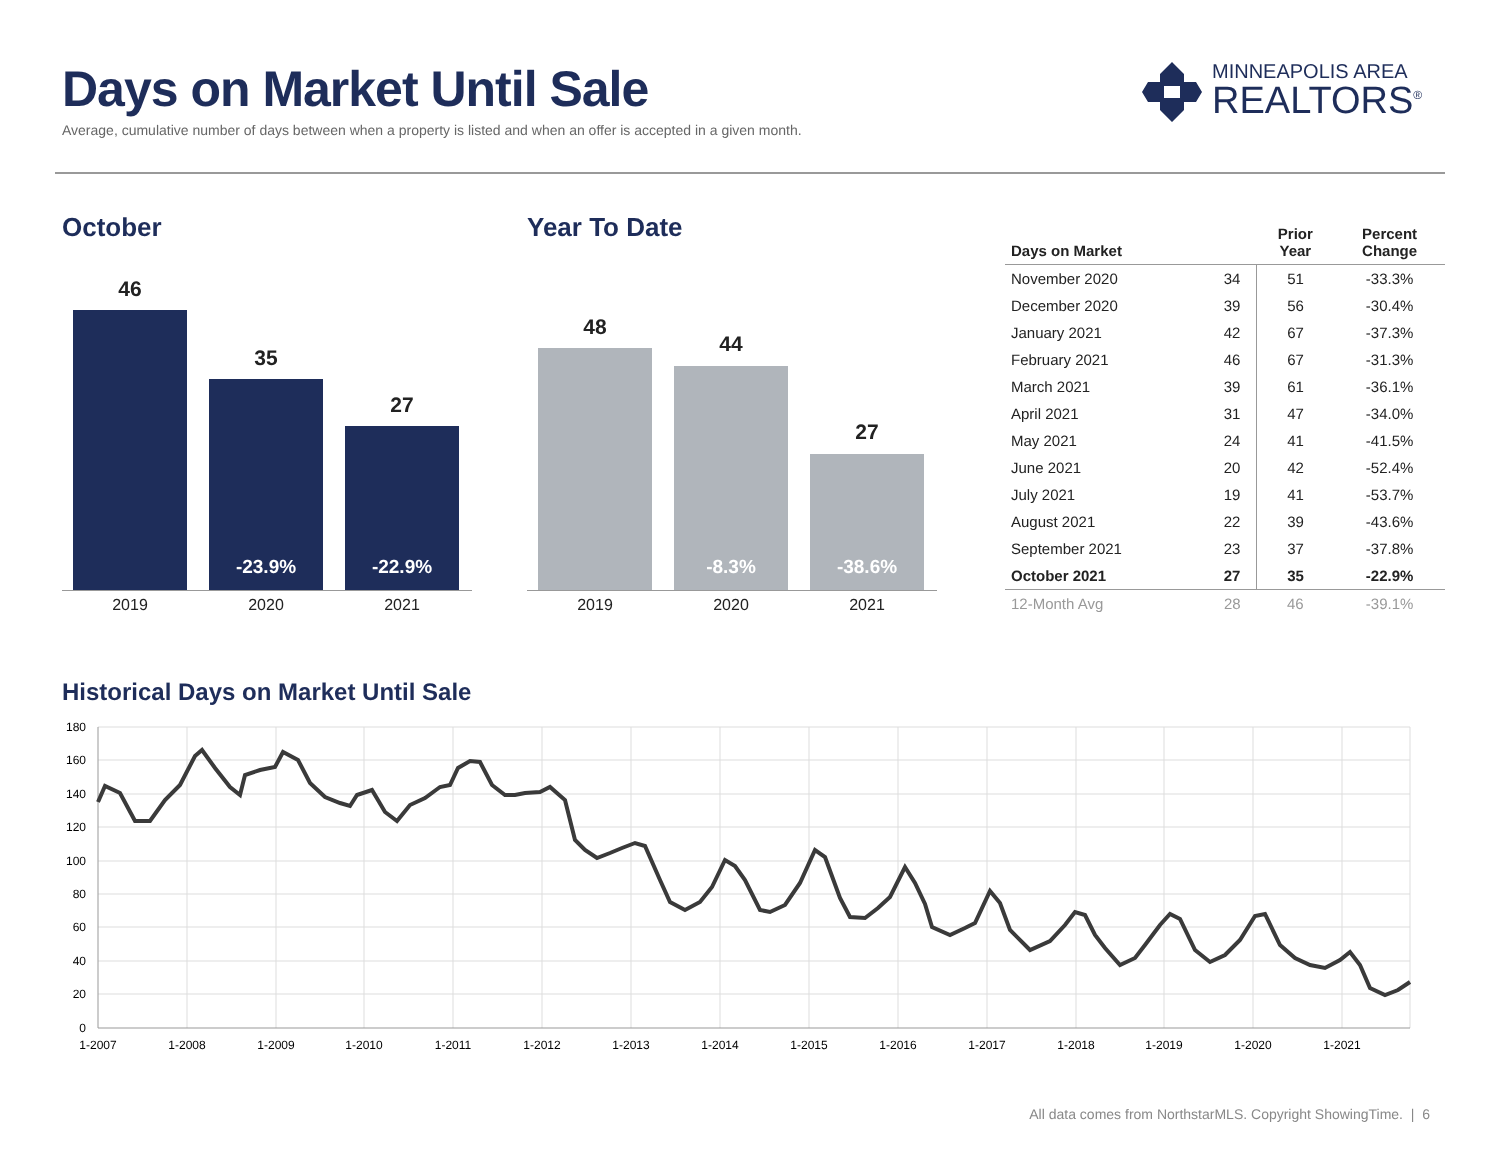Days on Market Until Sale
Average, cumulative number of days between when a property is listed and when an offer is accepted in a given month.
MINNEAPOLIS AREA
REALTORS<sup>®</sup>
October
46
35
-23.9%
27
-22.9%
2019 2020 2021
Year To Date
48
44
-8.3%
27
-38.6%
2019 2020 2021
| Days on Market | | Prior Year | Percent Change |
| --- | --- | --- | --- |
| November 2020 | 34 | 51 | -33.3% |
| December 2020 | 39 | 56 | -30.4% |
| January 2021 | 42 | 67 | -37.3% |
| February 2021 | 46 | 67 | -31.3% |
| March 2021 | 39 | 61 | -36.1% |
| April 2021 | 31 | 47 | -34.0% |
| May 2021 | 24 | 41 | -41.5% |
| June 2021 | 20 | 42 | -52.4% |
| July 2021 | 19 | 41 | -53.7% |
| August 2021 | 22 | 39 | -43.6% |
| September 2021 | 23 | 37 | -37.8% |
| October 2021 | 27 | 35 | -22.9% |
| 12-Month Avg | 28 | 46 | -39.1% |
Historical Days on Market Until Sale
180
160
140
120
100
80
60
40
20
0
1-2007
1-2008
1-2009
1-2010
1-2011
1-2012
1-2013
1-2014
1-2015
1-2016
1-2017
1-2018
1-2019
1-2020
1-2021
All data comes from NorthstarMLS. Copyright ShowingTime. | 6